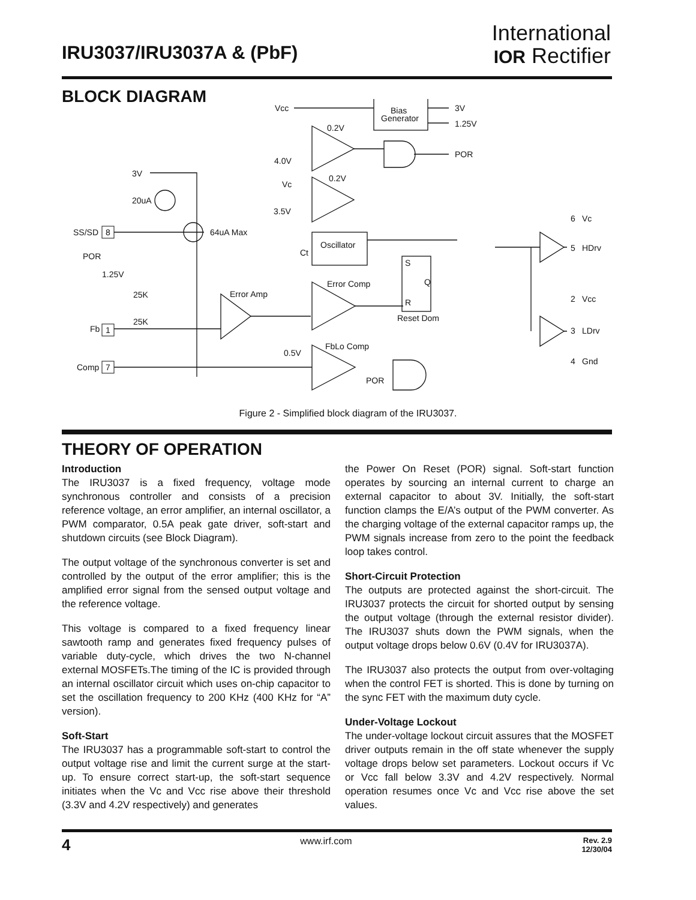IRU3037/IRU3037A & (PbF)
International
IOR Rectifier
BLOCK DIAGRAM
Vcc
Bias
Generator
3V
1.25V
0.2V
4.0V
POR
3V
Vc
0.2V
20uA
3.5V
SS/SD
8
64uA Max
Oscillator
Ct
POR
S
1.25V
Error Comp
Q
25K
Error Amp
R
Reset Dom
25K
Fb
1
FbLo Comp
0.5V
Comp
7
POR
6
Vc
5
HDrv
2
Vcc
3
LDrv
4
Gnd
Figure 2 - Simplified block diagram of the IRU3037.
THEORY OF OPERATION
Introduction
The IRU3037 is a fixed frequency, voltage mode synchronous controller and consists of a precision reference voltage, an error amplifier, an internal oscillator, a PWM comparator, 0.5A peak gate driver, soft-start and shutdown circuits (see Block Diagram).
The output voltage of the synchronous converter is set and controlled by the output of the error amplifier; this is the amplified error signal from the sensed output voltage and the reference voltage.
This voltage is compared to a fixed frequency linear sawtooth ramp and generates fixed frequency pulses of variable duty-cycle, which drives the two N-channel external MOSFETs.The timing of the IC is provided through an internal oscillator circuit which uses on-chip capacitor to set the oscillation frequency to 200 KHz (400 KHz for “A” version).
Soft-Start
The IRU3037 has a programmable soft-start to control the output voltage rise and limit the current surge at the start-up. To ensure correct start-up, the soft-start sequence initiates when the Vc and Vcc rise above their threshold (3.3V and 4.2V respectively) and generates
the Power On Reset (POR) signal. Soft-start function operates by sourcing an internal current to charge an external capacitor to about 3V. Initially, the soft-start function clamps the E/A’s output of the PWM converter. As the charging voltage of the external capacitor ramps up, the PWM signals increase from zero to the point the feedback loop takes control.
Short-Circuit Protection
The outputs are protected against the short-circuit. The IRU3037 protects the circuit for shorted output by sensing the output voltage (through the external resistor divider). The IRU3037 shuts down the PWM signals, when the output voltage drops below 0.6V (0.4V for IRU3037A).
The IRU3037 also protects the output from over-voltaging when the control FET is shorted. This is done by turning on the sync FET with the maximum duty cycle.
Under-Voltage Lockout
The under-voltage lockout circuit assures that the MOSFET driver outputs remain in the off state whenever the supply voltage drops below set parameters. Lockout occurs if Vc or Vcc fall below 3.3V and 4.2V respectively. Normal operation resumes once Vc and Vcc rise above the set values.
4 www.irf.com Rev. 2.9
12/30/04